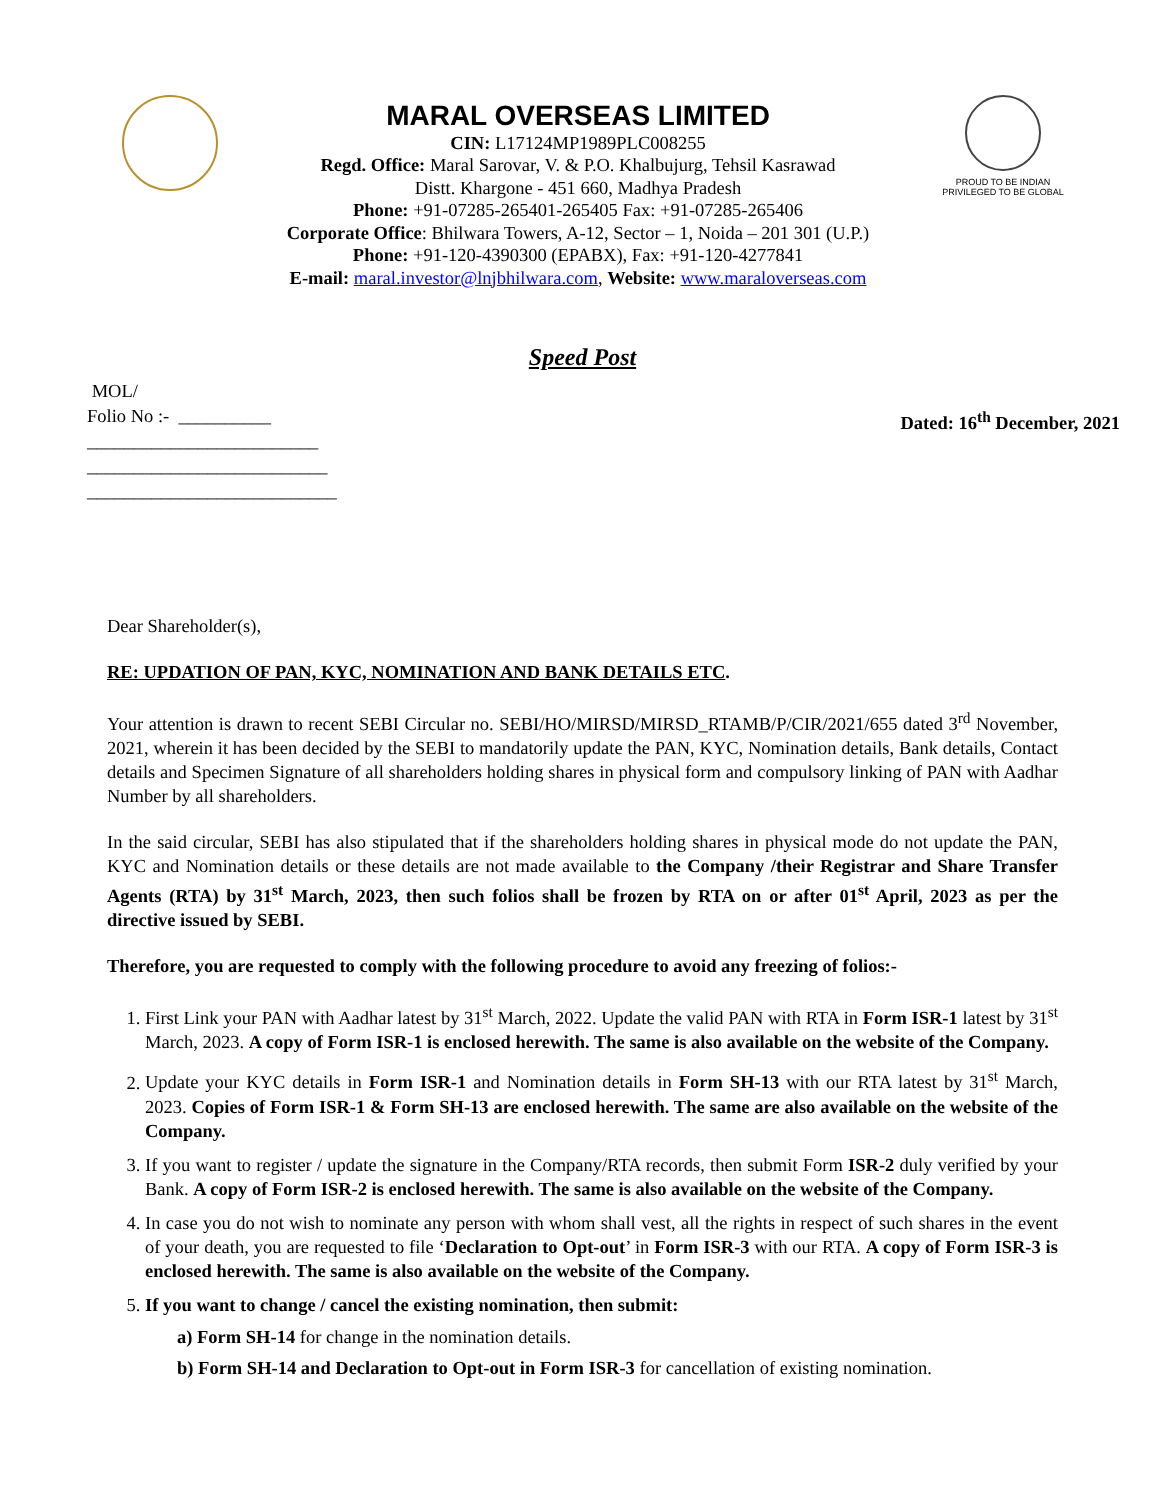MARAL OVERSEAS LIMITED
CIN: L17124MP1989PLC008255
Regd. Office: Maral Sarovar, V. & P.O. Khalbujurg, Tehsil Kasrawad
Distt. Khargone - 451 660, Madhya Pradesh
Phone: +91-07285-265401-265405 Fax: +91-07285-265406
Corporate Office: Bhilwara Towers, A-12, Sector – 1, Noida – 201 301 (U.P.)
Phone: +91-120-4390300 (EPABX), Fax: +91-120-4277841
E-mail: maral.investor@lnjbhilwara.com, Website: www.maraloverseas.com
PROUD TO BE INDIAN
PRIVILEGED TO BE GLOBAL
Speed Post
MOL/
Folio No :- __________
_________________________
__________________________
___________________________
Dated: 16<sup>th</sup> December, 2021
Dear Shareholder(s),
RE: UPDATION OF PAN, KYC, NOMINATION AND BANK DETAILS ETC.
Your attention is drawn to recent SEBI Circular no. SEBI/HO/MIRSD/MIRSD_RTAMB/P/CIR/2021/655 dated 3<sup>rd</sup> November, 2021, wherein it has been decided by the SEBI to mandatorily update the PAN, KYC, Nomination details, Bank details, Contact details and Specimen Signature of all shareholders holding shares in physical form and compulsory linking of PAN with Aadhar Number by all shareholders.
In the said circular, SEBI has also stipulated that if the shareholders holding shares in physical mode do not update the PAN, KYC and Nomination details or these details are not made available to the Company /their Registrar and Share Transfer Agents (RTA) by 31<sup>st</sup> March, 2023, then such folios shall be frozen by RTA on or after 01<sup>st</sup> April, 2023 as per the directive issued by SEBI.
Therefore, you are requested to comply with the following procedure to avoid any freezing of folios:-
1. First Link your PAN with Aadhar latest by 31<sup>st</sup> March, 2022. Update the valid PAN with RTA in Form ISR-1 latest by 31<sup>st</sup> March, 2023. A copy of Form ISR-1 is enclosed herewith. The same is also available on the website of the Company.
2. Update your KYC details in Form ISR-1 and Nomination details in Form SH-13 with our RTA latest by 31<sup>st</sup> March, 2023. Copies of Form ISR-1 & Form SH-13 are enclosed herewith. The same are also available on the website of the Company.
3. If you want to register / update the signature in the Company/RTA records, then submit Form ISR-2 duly verified by your Bank. A copy of Form ISR-2 is enclosed herewith. The same is also available on the website of the Company.
4. In case you do not wish to nominate any person with whom shall vest, all the rights in respect of such shares in the event of your death, you are requested to file ‘Declaration to Opt-out’ in Form ISR-3 with our RTA. A copy of Form ISR-3 is enclosed herewith. The same is also available on the website of the Company.
5. If you want to change / cancel the existing nomination, then submit:
a) Form SH-14 for change in the nomination details.
b) Form SH-14 and Declaration to Opt-out in Form ISR-3 for cancellation of existing nomination.